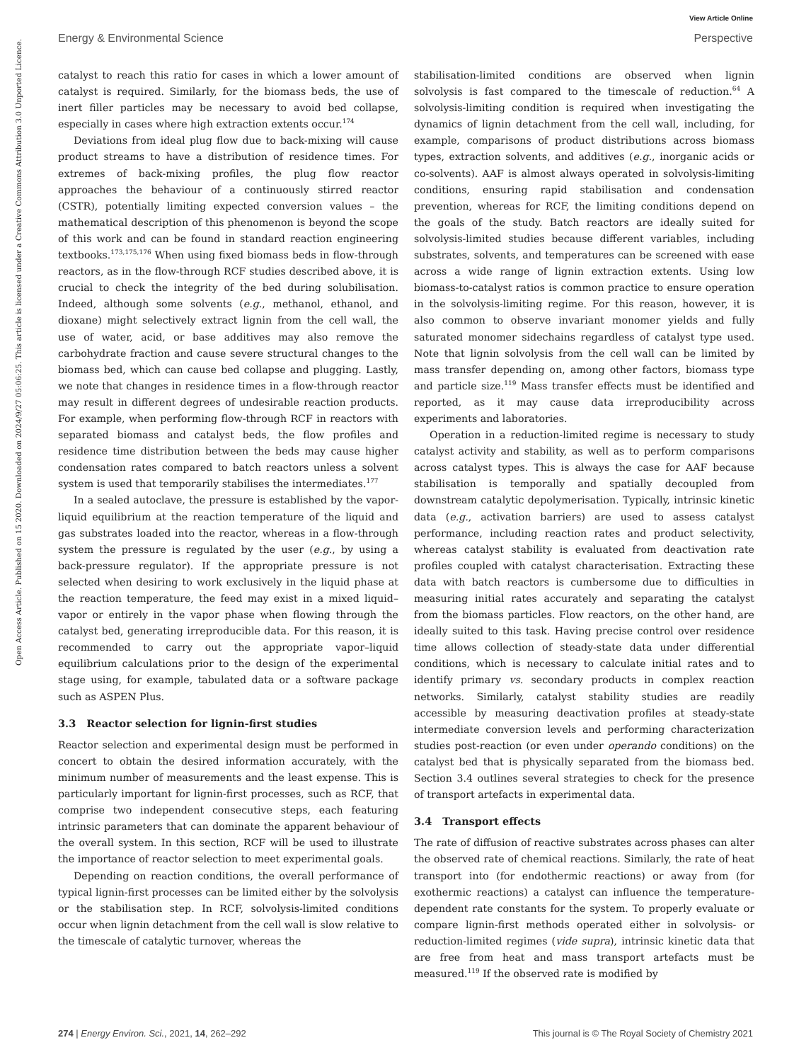View Article Online
Energy & Environmental Science Perspective
Open Access Article. Published on 15 2020. Downloaded on 2024/9/27 05:06:25. This article is licensed under a Creative Commons Attribution 3.0 Unported Licence.
catalyst to reach this ratio for cases in which a lower amount of catalyst is required. Similarly, for the biomass beds, the use of inert filler particles may be necessary to avoid bed collapse, especially in cases where high extraction extents occur.<sup>174</sup>
Deviations from ideal plug flow due to back-mixing will cause product streams to have a distribution of residence times. For extremes of back-mixing profiles, the plug flow reactor approaches the behaviour of a continuously stirred reactor (CSTR), potentially limiting expected conversion values – the mathematical description of this phenomenon is beyond the scope of this work and can be found in standard reaction engineering textbooks.<sup>173,175,176</sup> When using fixed biomass beds in flow-through reactors, as in the flow-through RCF studies described above, it is crucial to check the integrity of the bed during solubilisation. Indeed, although some solvents (e.g., methanol, ethanol, and dioxane) might selectively extract lignin from the cell wall, the use of water, acid, or base additives may also remove the carbohydrate fraction and cause severe structural changes to the biomass bed, which can cause bed collapse and plugging. Lastly, we note that changes in residence times in a flow-through reactor may result in different degrees of undesirable reaction products. For example, when performing flow-through RCF in reactors with separated biomass and catalyst beds, the flow profiles and residence time distribution between the beds may cause higher condensation rates compared to batch reactors unless a solvent system is used that temporarily stabilises the intermediates.<sup>177</sup>
In a sealed autoclave, the pressure is established by the vapor-liquid equilibrium at the reaction temperature of the liquid and gas substrates loaded into the reactor, whereas in a flow-through system the pressure is regulated by the user (e.g., by using a back-pressure regulator). If the appropriate pressure is not selected when desiring to work exclusively in the liquid phase at the reaction temperature, the feed may exist in a mixed liquid–vapor or entirely in the vapor phase when flowing through the catalyst bed, generating irreproducible data. For this reason, it is recommended to carry out the appropriate vapor–liquid equilibrium calculations prior to the design of the experimental stage using, for example, tabulated data or a software package such as ASPEN Plus.
3.3 Reactor selection for lignin-first studies
Reactor selection and experimental design must be performed in concert to obtain the desired information accurately, with the minimum number of measurements and the least expense. This is particularly important for lignin-first processes, such as RCF, that comprise two independent consecutive steps, each featuring intrinsic parameters that can dominate the apparent behaviour of the overall system. In this section, RCF will be used to illustrate the importance of reactor selection to meet experimental goals.
Depending on reaction conditions, the overall performance of typical lignin-first processes can be limited either by the solvolysis or the stabilisation step. In RCF, solvolysis-limited conditions occur when lignin detachment from the cell wall is slow relative to the timescale of catalytic turnover, whereas the
stabilisation-limited conditions are observed when lignin solvolysis is fast compared to the timescale of reduction.<sup>64</sup> A solvolysis-limiting condition is required when investigating the dynamics of lignin detachment from the cell wall, including, for example, comparisons of product distributions across biomass types, extraction solvents, and additives (e.g., inorganic acids or co-solvents). AAF is almost always operated in solvolysis-limiting conditions, ensuring rapid stabilisation and condensation prevention, whereas for RCF, the limiting conditions depend on the goals of the study. Batch reactors are ideally suited for solvolysis-limited studies because different variables, including substrates, solvents, and temperatures can be screened with ease across a wide range of lignin extraction extents. Using low biomass-to-catalyst ratios is common practice to ensure operation in the solvolysis-limiting regime. For this reason, however, it is also common to observe invariant monomer yields and fully saturated monomer sidechains regardless of catalyst type used. Note that lignin solvolysis from the cell wall can be limited by mass transfer depending on, among other factors, biomass type and particle size.<sup>119</sup> Mass transfer effects must be identified and reported, as it may cause data irreproducibility across experiments and laboratories.
Operation in a reduction-limited regime is necessary to study catalyst activity and stability, as well as to perform comparisons across catalyst types. This is always the case for AAF because stabilisation is temporally and spatially decoupled from downstream catalytic depolymerisation. Typically, intrinsic kinetic data (e.g., activation barriers) are used to assess catalyst performance, including reaction rates and product selectivity, whereas catalyst stability is evaluated from deactivation rate profiles coupled with catalyst characterisation. Extracting these data with batch reactors is cumbersome due to difficulties in measuring initial rates accurately and separating the catalyst from the biomass particles. Flow reactors, on the other hand, are ideally suited to this task. Having precise control over residence time allows collection of steady-state data under differential conditions, which is necessary to calculate initial rates and to identify primary vs. secondary products in complex reaction networks. Similarly, catalyst stability studies are readily accessible by measuring deactivation profiles at steady-state intermediate conversion levels and performing characterization studies post-reaction (or even under operando conditions) on the catalyst bed that is physically separated from the biomass bed. Section 3.4 outlines several strategies to check for the presence of transport artefacts in experimental data.
3.4 Transport effects
The rate of diffusion of reactive substrates across phases can alter the observed rate of chemical reactions. Similarly, the rate of heat transport into (for endothermic reactions) or away from (for exothermic reactions) a catalyst can influence the temperature-dependent rate constants for the system. To properly evaluate or compare lignin-first methods operated either in solvolysis- or reduction-limited regimes (vide supra), intrinsic kinetic data that are free from heat and mass transport artefacts must be measured.<sup>119</sup> If the observed rate is modified by
274 | Energy Environ. Sci., 2021, 14, 262–292 This journal is © The Royal Society of Chemistry 2021